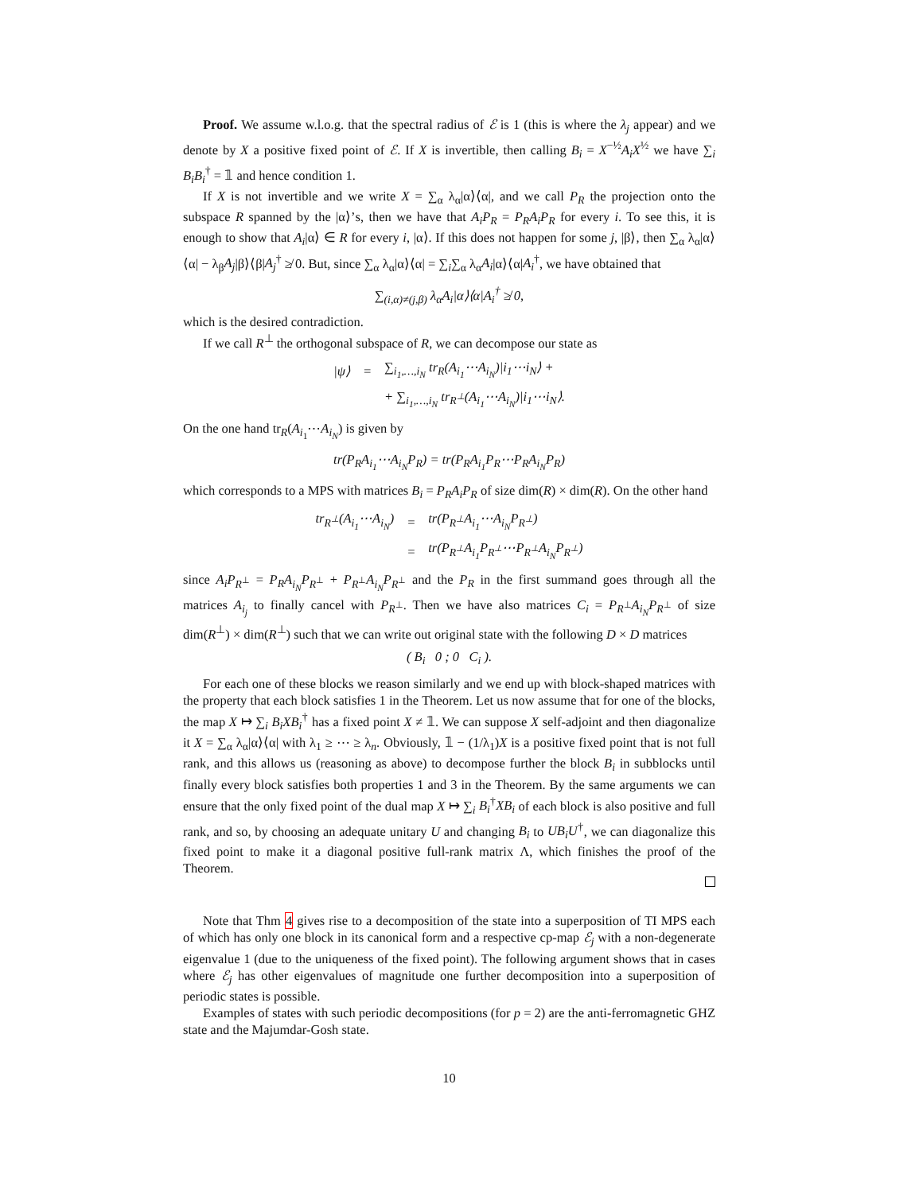Proof. We assume w.l.o.g. that the spectral radius of ℰ is 1 (this is where the λ<sub>j</sub> appear) and we denote by X a positive fixed point of ℰ. If X is invertible, then calling B<sub>i</sub> = X<sup>−½</sup>A<sub>i</sub>X<sup>½</sup> we have ∑<sub>i</sub> B<sub>i</sub>B<sub>i</sub><sup>†</sup> = 𝟙 and hence condition 1.
If X is not invertible and we write X = ∑<sub>α</sub> λ<sub>α</sub>|α⟩⟨α|, and we call P<sub>R</sub> the projection onto the subspace R spanned by the |α⟩’s, then we have that A<sub>i</sub>P<sub>R</sub> = P<sub>R</sub>A<sub>i</sub>P<sub>R</sub> for every i. To see this, it is enough to show that A<sub>i</sub>|α⟩ ∈ R for every i, |α⟩. If this does not happen for some j, |β⟩, then ∑<sub>α</sub> λ<sub>α</sub>|α⟩⟨α| − λ<sub>β</sub>A<sub>j</sub>|β⟩⟨β|A<sub>j</sub><sup>†</sup> ≱ 0. But, since ∑<sub>α</sub> λ<sub>α</sub>|α⟩⟨α| = ∑<sub>i</sub>∑<sub>α</sub> λ<sub>α</sub>A<sub>i</sub>|α⟩⟨α|A<sub>i</sub><sup>†</sup>, we have obtained that
∑<sub>(i,α)≠(j,β)</sub> λ<sub>α</sub>A<sub>i</sub>|α⟩⟨α|A<sub>i</sub><sup>†</sup> ≱ 0,
which is the desired contradiction.
If we call R<sup>⊥</sup> the orthogonal subspace of R, we can decompose our state as
| /ψ⟩ | = | ∑<sub>i<sub>1</sub>,…,i<sub>N</sub></sub> tr<sub>R</sub>(A<sub>i<sub>1</sub></sub>⋯A<sub>i<sub>N</sub></sub>)/i<sub>1</sub>⋯i<sub>N</sub>⟩ + |
| | | + ∑<sub>i<sub>1</sub>,…,i<sub>N</sub></sub> tr<sub>R<sup>⊥</sup></sub>(A<sub>i<sub>1</sub></sub>⋯A<sub>i<sub>N</sub></sub>)/i<sub>1</sub>⋯i<sub>N</sub>⟩. |
On the one hand tr<sub>R</sub>(A<sub>i<sub>1</sub></sub>⋯A<sub>i<sub>N</sub></sub>) is given by
tr(P<sub>R</sub>A<sub>i<sub>1</sub></sub>⋯A<sub>i<sub>N</sub></sub>P<sub>R</sub>) = tr(P<sub>R</sub>A<sub>i<sub>1</sub></sub>P<sub>R</sub>⋯P<sub>R</sub>A<sub>i<sub>N</sub></sub>P<sub>R</sub>)
which corresponds to a MPS with matrices B<sub>i</sub> = P<sub>R</sub>A<sub>i</sub>P<sub>R</sub> of size dim(R) × dim(R). On the other hand
| tr<sub>R<sup>⊥</sup></sub>(A<sub>i<sub>1</sub></sub>⋯A<sub>i<sub>N</sub></sub>) | = | tr(P<sub>R<sup>⊥</sup></sub>A<sub>i<sub>1</sub></sub>⋯A<sub>i<sub>N</sub></sub>P<sub>R<sup>⊥</sup></sub>) |
| | = | tr(P<sub>R<sup>⊥</sup></sub>A<sub>i<sub>1</sub></sub>P<sub>R<sup>⊥</sup></sub>⋯P<sub>R<sup>⊥</sup></sub>A<sub>i<sub>N</sub></sub>P<sub>R<sup>⊥</sup></sub>) |
since A<sub>i</sub>P<sub>R<sup>⊥</sup></sub> = P<sub>R</sub>A<sub>i<sub>N</sub></sub>P<sub>R<sup>⊥</sup></sub> + P<sub>R<sup>⊥</sup></sub>A<sub>i<sub>N</sub></sub>P<sub>R<sup>⊥</sup></sub> and the P<sub>R</sub> in the first summand goes through all the matrices A<sub>i<sub>j</sub></sub> to finally cancel with P<sub>R<sup>⊥</sup></sub>. Then we have also matrices C<sub>i</sub> = P<sub>R<sup>⊥</sup></sub>A<sub>i<sub>N</sub></sub>P<sub>R<sup>⊥</sup></sub> of size dim(R<sup>⊥</sup>) × dim(R<sup>⊥</sup>) such that we can write out original state with the following D × D matrices
( B<sub>i</sub> 0 ; 0 C<sub>i</sub> ).
For each one of these blocks we reason similarly and we end up with block-shaped matrices with the property that each block satisfies 1 in the Theorem. Let us now assume that for one of the blocks, the map X ↦ ∑<sub>i</sub> B<sub>i</sub>XB<sub>i</sub><sup>†</sup> has a fixed point X ≠ 𝟙. We can suppose X self-adjoint and then diagonalize it X = ∑<sub>α</sub> λ<sub>α</sub>|α⟩⟨α| with λ<sub>1</sub> ≥ ⋯ ≥ λ<sub>n</sub>. Obviously, 𝟙 − (1/λ<sub>1</sub>)X is a positive fixed point that is not full rank, and this allows us (reasoning as above) to decompose further the block B<sub>i</sub> in subblocks until finally every block satisfies both properties 1 and 3 in the Theorem. By the same arguments we can ensure that the only fixed point of the dual map X ↦ ∑<sub>i</sub> B<sub>i</sub><sup>†</sup>XB<sub>i</sub> of each block is also positive and full rank, and so, by choosing an adequate unitary U and changing B<sub>i</sub> to UB<sub>i</sub>U<sup>†</sup>, we can diagonalize this fixed point to make it a diagonal positive full-rank matrix Λ, which finishes the proof of the Theorem.
Note that Thm 4 gives rise to a decomposition of the state into a superposition of TI MPS each of which has only one block in its canonical form and a respective cp-map ℰ<sub>j</sub> with a non-degenerate eigenvalue 1 (due to the uniqueness of the fixed point). The following argument shows that in cases where ℰ<sub>j</sub> has other eigenvalues of magnitude one further decomposition into a superposition of periodic states is possible.
Examples of states with such periodic decompositions (for p = 2) are the anti-ferromagnetic GHZ state and the Majumdar-Gosh state.
10